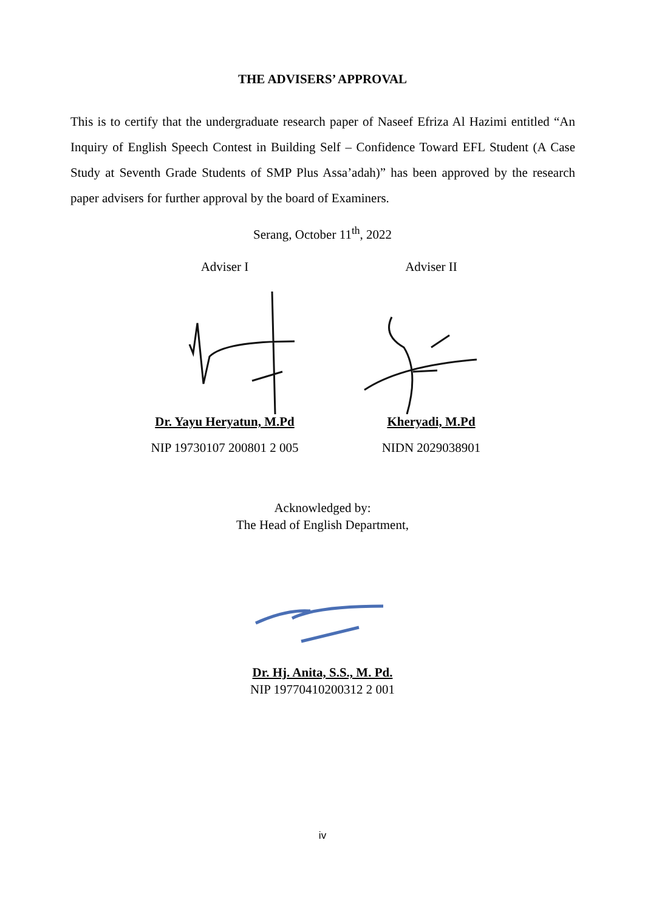THE ADVISERS’ APPROVAL
This is to certify that the undergraduate research paper of Naseef Efriza Al Hazimi entitled “An Inquiry of English Speech Contest in Building Self – Confidence Toward EFL Student (A Case Study at Seventh Grade Students of SMP Plus Assa’adah)” has been approved by the research paper advisers for further approval by the board of Examiners.
Serang, October 11<sup>th</sup>, 2022
Adviser I
Dr. Yayu Heryatun, M.Pd
NIP 19730107 200801 2 005
Adviser II
Kheryadi, M.Pd
NIDN 2029038901
Acknowledged by:
The Head of English Department,
Dr. Hj. Anita, S.S., M. Pd.
NIP 19770410200312 2 001
iv